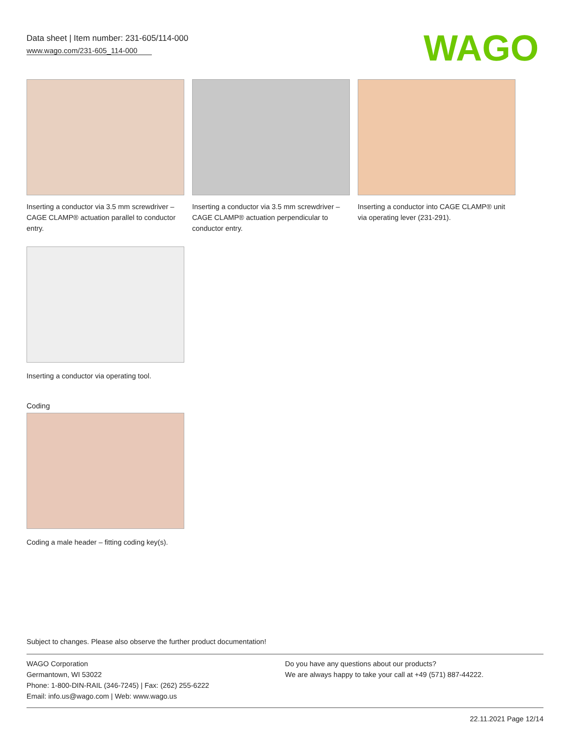Data sheet | Item number: 231-605/114-000
www.wago.com/231-605_114-000
WAGO
Inserting a conductor via 3.5 mm screwdriver – CAGE CLAMP® actuation parallel to conductor entry.
Inserting a conductor via 3.5 mm screwdriver – CAGE CLAMP® actuation perpendicular to conductor entry.
Inserting a conductor into CAGE CLAMP® unit via operating lever (231-291).
Inserting a conductor via operating tool.
Coding
Coding a male header – fitting coding key(s).
Subject to changes. Please also observe the further product documentation!
WAGO Corporation
Germantown, WI 53022
Phone: 1-800-DIN-RAIL (346-7245) | Fax: (262) 255-6222
Email: info.us@wago.com | Web: www.wago.us
Do you have any questions about our products?
We are always happy to take your call at +49 (571) 887-44222.
22.11.2021 Page 12/14